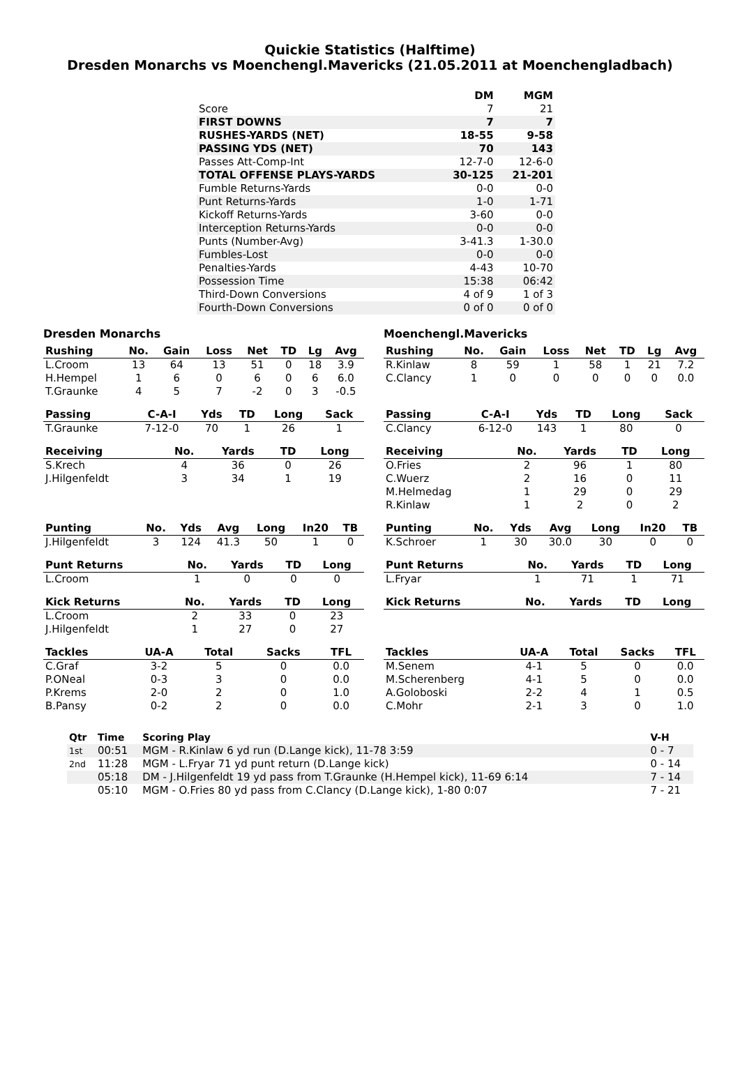Quickie Statistics (Halftime)
Dresden Monarchs vs Moenchengl.Mavericks (21.05.2011 at Moenchengladbach)
| | DM | MGM |
| --- | --- | --- |
| Score | 7 | 21 |
| FIRST DOWNS | 7 | 7 |
| RUSHES-YARDS (NET) | 18-55 | 9-58 |
| PASSING YDS (NET) | 70 | 143 |
| Passes Att-Comp-Int | 12-7-0 | 12-6-0 |
| TOTAL OFFENSE PLAYS-YARDS | 30-125 | 21-201 |
| Fumble Returns-Yards | 0-0 | 0-0 |
| Punt Returns-Yards | 1-0 | 1-71 |
| Kickoff Returns-Yards | 3-60 | 0-0 |
| Interception Returns-Yards | 0-0 | 0-0 |
| Punts (Number-Avg) | 3-41.3 | 1-30.0 |
| Fumbles-Lost | 0-0 | 0-0 |
| Penalties-Yards | 4-43 | 10-70 |
| Possession Time | 15:38 | 06:42 |
| Third-Down Conversions | 4 of 9 | 1 of 3 |
| Fourth-Down Conversions | 0 of 0 | 0 of 0 |
Dresden Monarchs
| Rushing | No. | Gain | Loss | Net | TD | Lg | Avg |
| --- | --- | --- | --- | --- | --- | --- | --- |
| L.Croom | 13 | 64 | 13 | 51 | 0 | 18 | 3.9 |
| H.Hempel | 1 | 6 | 0 | 6 | 0 | 6 | 6.0 |
| T.Graunke | 4 | 5 | 7 | -2 | 0 | 3 | -0.5 |
| Passing | C-A-I | Yds | TD | Long | Sack |
| --- | --- | --- | --- | --- | --- |
| T.Graunke | 7-12-0 | 70 | 1 | 26 | 1 |
| Receiving | No. | Yards | TD | Long |
| --- | --- | --- | --- | --- |
| S.Krech | 4 | 36 | 0 | 26 |
| J.Hilgenfeldt | 3 | 34 | 1 | 19 |
| Punting | No. | Yds | Avg | Long | In20 | TB |
| --- | --- | --- | --- | --- | --- | --- |
| J.Hilgenfeldt | 3 | 124 | 41.3 | 50 | 1 | 0 |
| Punt Returns | No. | Yards | TD | Long |
| --- | --- | --- | --- | --- |
| L.Croom | 1 | 0 | 0 | 0 |
| Kick Returns | No. | Yards | TD | Long |
| --- | --- | --- | --- | --- |
| L.Croom | 2 | 33 | 0 | 23 |
| J.Hilgenfeldt | 1 | 27 | 0 | 27 |
| Tackles | UA-A | Total | Sacks | TFL |
| --- | --- | --- | --- | --- |
| C.Graf | 3-2 | 5 | 0 | 0.0 |
| P.ONeal | 0-3 | 3 | 0 | 0.0 |
| P.Krems | 2-0 | 2 | 0 | 1.0 |
| B.Pansy | 0-2 | 2 | 0 | 0.0 |
Moenchengl.Mavericks
| Rushing | No. | Gain | Loss | Net | TD | Lg | Avg |
| --- | --- | --- | --- | --- | --- | --- | --- |
| R.Kinlaw | 8 | 59 | 1 | 58 | 1 | 21 | 7.2 |
| C.Clancy | 1 | 0 | 0 | 0 | 0 | 0 | 0.0 |
| Passing | C-A-I | Yds | TD | Long | Sack |
| --- | --- | --- | --- | --- | --- |
| C.Clancy | 6-12-0 | 143 | 1 | 80 | 0 |
| Receiving | No. | Yards | TD | Long |
| --- | --- | --- | --- | --- |
| O.Fries | 2 | 96 | 1 | 80 |
| C.Wuerz | 2 | 16 | 0 | 11 |
| M.Helmedag | 1 | 29 | 0 | 29 |
| R.Kinlaw | 1 | 2 | 0 | 2 |
| Punting | No. | Yds | Avg | Long | In20 | TB |
| --- | --- | --- | --- | --- | --- | --- |
| K.Schroer | 1 | 30 | 30.0 | 30 | 0 | 0 |
| Punt Returns | No. | Yards | TD | Long |
| --- | --- | --- | --- | --- |
| L.Fryar | 1 | 71 | 1 | 71 |
| Kick Returns | No. | Yards | TD | Long |
| --- | --- | --- | --- | --- |
| Tackles | UA-A | Total | Sacks | TFL |
| --- | --- | --- | --- | --- |
| M.Senem | 4-1 | 5 | 0 | 0.0 |
| M.Scherenberg | 4-1 | 5 | 0 | 0.0 |
| A.Goloboski | 2-2 | 4 | 1 | 0.5 |
| C.Mohr | 2-1 | 3 | 0 | 1.0 |
| Qtr | Time | Scoring Play | V-H |
| --- | --- | --- | --- |
| 1st | 00:51 | MGM - R.Kinlaw 6 yd run (D.Lange kick), 11-78 3:59 | 0 - 7 |
| 2nd | 11:28 | MGM - L.Fryar 71 yd punt return (D.Lange kick) | 0 - 14 |
| | 05:18 | DM - J.Hilgenfeldt 19 yd pass from T.Graunke (H.Hempel kick), 11-69 6:14 | 7 - 14 |
| | 05:10 | MGM - O.Fries 80 yd pass from C.Clancy (D.Lange kick), 1-80 0:07 | 7 - 21 |